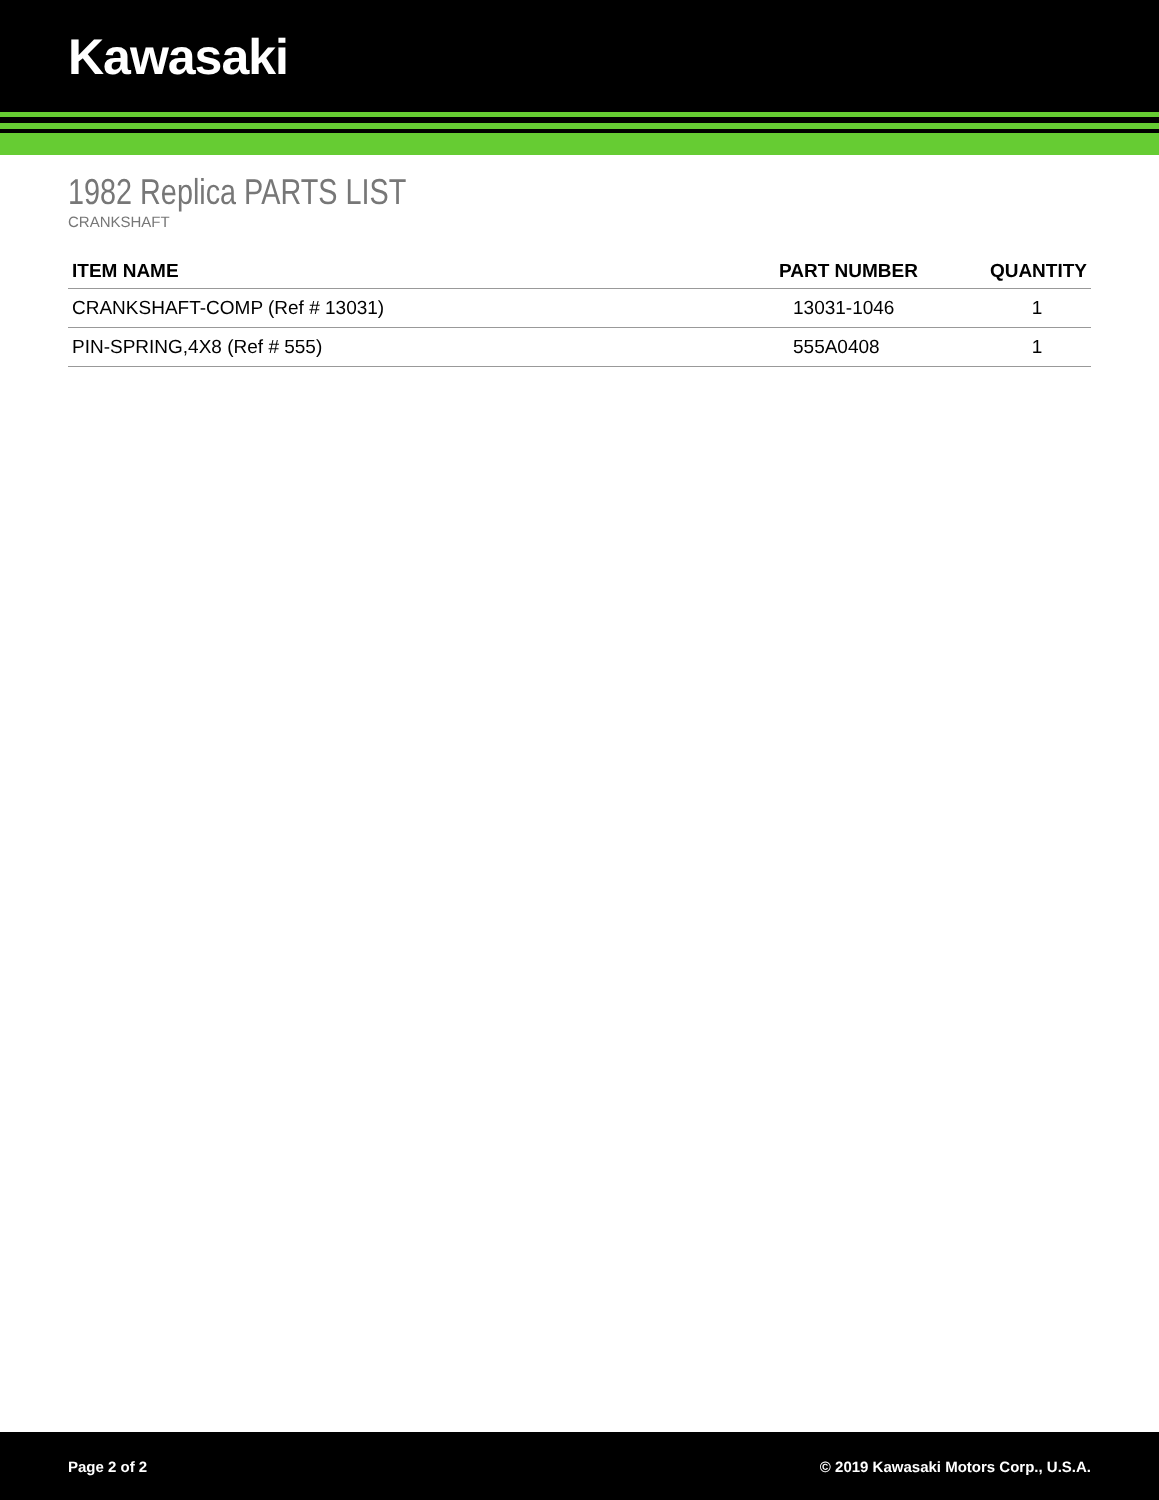Kawasaki
1982 Replica PARTS LIST
CRANKSHAFT
| ITEM NAME | PART NUMBER | QUANTITY |
| --- | --- | --- |
| CRANKSHAFT-COMP (Ref # 13031) | 13031-1046 | 1 |
| PIN-SPRING,4X8 (Ref # 555) | 555A0408 | 1 |
Page 2 of 2 © 2019 Kawasaki Motors Corp., U.S.A.